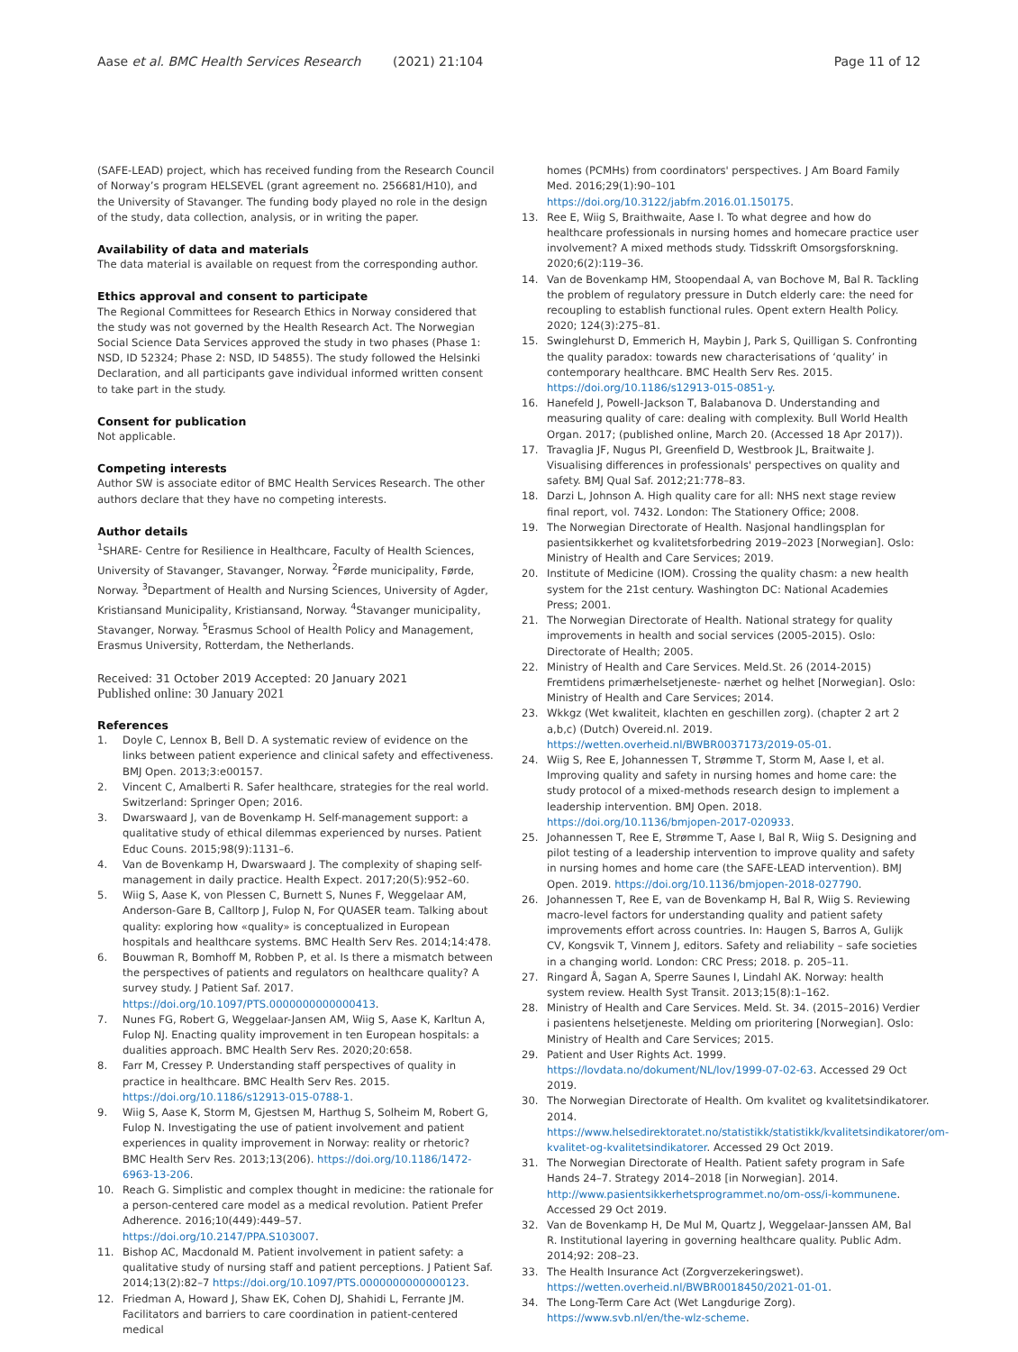Aase et al. BMC Health Services Research (2021) 21:104 Page 11 of 12
(SAFE-LEAD) project, which has received funding from the Research Council of Norway’s program HELSEVEL (grant agreement no. 256681/H10), and the University of Stavanger. The funding body played no role in the design of the study, data collection, analysis, or in writing the paper.
Availability of data and materials
The data material is available on request from the corresponding author.
Ethics approval and consent to participate
The Regional Committees for Research Ethics in Norway considered that the study was not governed by the Health Research Act. The Norwegian Social Science Data Services approved the study in two phases (Phase 1: NSD, ID 52324; Phase 2: NSD, ID 54855). The study followed the Helsinki Declaration, and all participants gave individual informed written consent to take part in the study.
Consent for publication
Not applicable.
Competing interests
Author SW is associate editor of BMC Health Services Research. The other authors declare that they have no competing interests.
Author details
<sup>1</sup> SHARE- Centre for Resilience in Healthcare, Faculty of Health Sciences, University of Stavanger, Stavanger, Norway. <sup>2</sup>Førde municipality, Førde, Norway. <sup>3</sup>Department of Health and Nursing Sciences, University of Agder, Kristiansand Municipality, Kristiansand, Norway. <sup>4</sup>Stavanger municipality, Stavanger, Norway. <sup>5</sup>Erasmus School of Health Policy and Management, Erasmus University, Rotterdam, the Netherlands.
Received: 31 October 2019 Accepted: 20 January 2021
Published online: 30 January 2021
References
1. Doyle C, Lennox B, Bell D. A systematic review of evidence on the links between patient experience and clinical safety and effectiveness. BMJ Open. 2013;3:e00157.
2. Vincent C, Amalberti R. Safer healthcare, strategies for the real world. Switzerland: Springer Open; 2016.
3. Dwarswaard J, van de Bovenkamp H. Self-management support: a qualitative study of ethical dilemmas experienced by nurses. Patient Educ Couns. 2015;98(9):1131–6.
4. Van de Bovenkamp H, Dwarswaard J. The complexity of shaping self-management in daily practice. Health Expect. 2017;20(5):952–60.
5. Wiig S, Aase K, von Plessen C, Burnett S, Nunes F, Weggelaar AM, Anderson-Gare B, Calltorp J, Fulop N, For QUASER team. Talking about quality: exploring how «quality» is conceptualized in European hospitals and healthcare systems. BMC Health Serv Res. 2014;14:478.
6. Bouwman R, Bomhoff M, Robben P, et al. Is there a mismatch between the perspectives of patients and regulators on healthcare quality? A survey study. J Patient Saf. 2017. https://doi.org/10.1097/PTS.0000000000000413.
7. Nunes FG, Robert G, Weggelaar-Jansen AM, Wiig S, Aase K, Karltun A, Fulop NJ. Enacting quality improvement in ten European hospitals: a dualities approach. BMC Health Serv Res. 2020;20:658.
8. Farr M, Cressey P. Understanding staff perspectives of quality in practice in healthcare. BMC Health Serv Res. 2015. https://doi.org/10.1186/s12913-015-0788-1.
9. Wiig S, Aase K, Storm M, Gjestsen M, Harthug S, Solheim M, Robert G, Fulop N. Investigating the use of patient involvement and patient experiences in quality improvement in Norway: reality or rhetoric? BMC Health Serv Res. 2013;13(206). https://doi.org/10.1186/1472-6963-13-206.
10. Reach G. Simplistic and complex thought in medicine: the rationale for a person-centered care model as a medical revolution. Patient Prefer Adherence. 2016;10(449):449–57. https://doi.org/10.2147/PPA.S103007.
11. Bishop AC, Macdonald M. Patient involvement in patient safety: a qualitative study of nursing staff and patient perceptions. J Patient Saf. 2014;13(2):82–7 https://doi.org/10.1097/PTS.0000000000000123.
12. Friedman A, Howard J, Shaw EK, Cohen DJ, Shahidi L, Ferrante JM. Facilitators and barriers to care coordination in patient-centered medical
homes (PCMHs) from coordinators' perspectives. J Am Board Family Med. 2016;29(1):90–101 https://doi.org/10.3122/jabfm.2016.01.150175.
13. Ree E, Wiig S, Braithwaite, Aase I. To what degree and how do healthcare professionals in nursing homes and homecare practice user involvement? A mixed methods study. Tidsskrift Omsorgsforskning. 2020;6(2):119–36.
14. Van de Bovenkamp HM, Stoopendaal A, van Bochove M, Bal R. Tackling the problem of regulatory pressure in Dutch elderly care: the need for recoupling to establish functional rules. Opent extern Health Policy. 2020; 124(3):275–81.
15. Swinglehurst D, Emmerich H, Maybin J, Park S, Quilligan S. Confronting the quality paradox: towards new characterisations of ‘quality’ in contemporary healthcare. BMC Health Serv Res. 2015. https://doi.org/10.1186/s12913-015-0851-y.
16. Hanefeld J, Powell-Jackson T, Balabanova D. Understanding and measuring quality of care: dealing with complexity. Bull World Health Organ. 2017; (published online, March 20. (Accessed 18 Apr 2017)).
17. Travaglia JF, Nugus PI, Greenfield D, Westbrook JL, Braitwaite J. Visualising differences in professionals' perspectives on quality and safety. BMJ Qual Saf. 2012;21:778–83.
18. Darzi L, Johnson A. High quality care for all: NHS next stage review final report, vol. 7432. London: The Stationery Office; 2008.
19. The Norwegian Directorate of Health. Nasjonal handlingsplan for pasientsikkerhet og kvalitetsforbedring 2019–2023 [Norwegian]. Oslo: Ministry of Health and Care Services; 2019.
20. Institute of Medicine (IOM). Crossing the quality chasm: a new health system for the 21st century. Washington DC: National Academies Press; 2001.
21. The Norwegian Directorate of Health. National strategy for quality improvements in health and social services (2005-2015). Oslo: Directorate of Health; 2005.
22. Ministry of Health and Care Services. Meld.St. 26 (2014-2015) Fremtidens primærhelsetjeneste- nærhet og helhet [Norwegian]. Oslo: Ministry of Health and Care Services; 2014.
23. Wkkgz (Wet kwaliteit, klachten en geschillen zorg). (chapter 2 art 2 a,b,c) (Dutch) Overeid.nl. 2019. https://wetten.overheid.nl/BWBR0037173/2019-05-01.
24. Wiig S, Ree E, Johannessen T, Strømme T, Storm M, Aase I, et al. Improving quality and safety in nursing homes and home care: the study protocol of a mixed-methods research design to implement a leadership intervention. BMJ Open. 2018. https://doi.org/10.1136/bmjopen-2017-020933.
25. Johannessen T, Ree E, Strømme T, Aase I, Bal R, Wiig S. Designing and pilot testing of a leadership intervention to improve quality and safety in nursing homes and home care (the SAFE-LEAD intervention). BMJ Open. 2019. https://doi.org/10.1136/bmjopen-2018-027790.
26. Johannessen T, Ree E, van de Bovenkamp H, Bal R, Wiig S. Reviewing macro-level factors for understanding quality and patient safety improvements effort across countries. In: Haugen S, Barros A, Gulijk CV, Kongsvik T, Vinnem J, editors. Safety and reliability – safe societies in a changing world. London: CRC Press; 2018. p. 205–11.
27. Ringard Å, Sagan A, Sperre Saunes I, Lindahl AK. Norway: health system review. Health Syst Transit. 2013;15(8):1–162.
28. Ministry of Health and Care Services. Meld. St. 34. (2015–2016) Verdier i pasientens helsetjeneste. Melding om prioritering [Norwegian]. Oslo: Ministry of Health and Care Services; 2015.
29. Patient and User Rights Act. 1999. https://lovdata.no/dokument/NL/lov/1999-07-02-63. Accessed 29 Oct 2019.
30. The Norwegian Directorate of Health. Om kvalitet og kvalitetsindikatorer. 2014. https://www.helsedirektoratet.no/statistikk/statistikk/kvalitetsindikatorer/om-kvalitet-og-kvalitetsindikatorer. Accessed 29 Oct 2019.
31. The Norwegian Directorate of Health. Patient safety program in Safe Hands 24–7. Strategy 2014–2018 [in Norwegian]. 2014. http://www.pasientsikkerhetsprogrammet.no/om-oss/i-kommunene. Accessed 29 Oct 2019.
32. Van de Bovenkamp H, De Mul M, Quartz J, Weggelaar-Janssen AM, Bal R. Institutional layering in governing healthcare quality. Public Adm. 2014;92: 208–23.
33. The Health Insurance Act (Zorgverzekeringswet). https://wetten.overheid.nl/BWBR0018450/2021-01-01.
34. The Long-Term Care Act (Wet Langdurige Zorg). https://www.svb.nl/en/the-wlz-scheme.